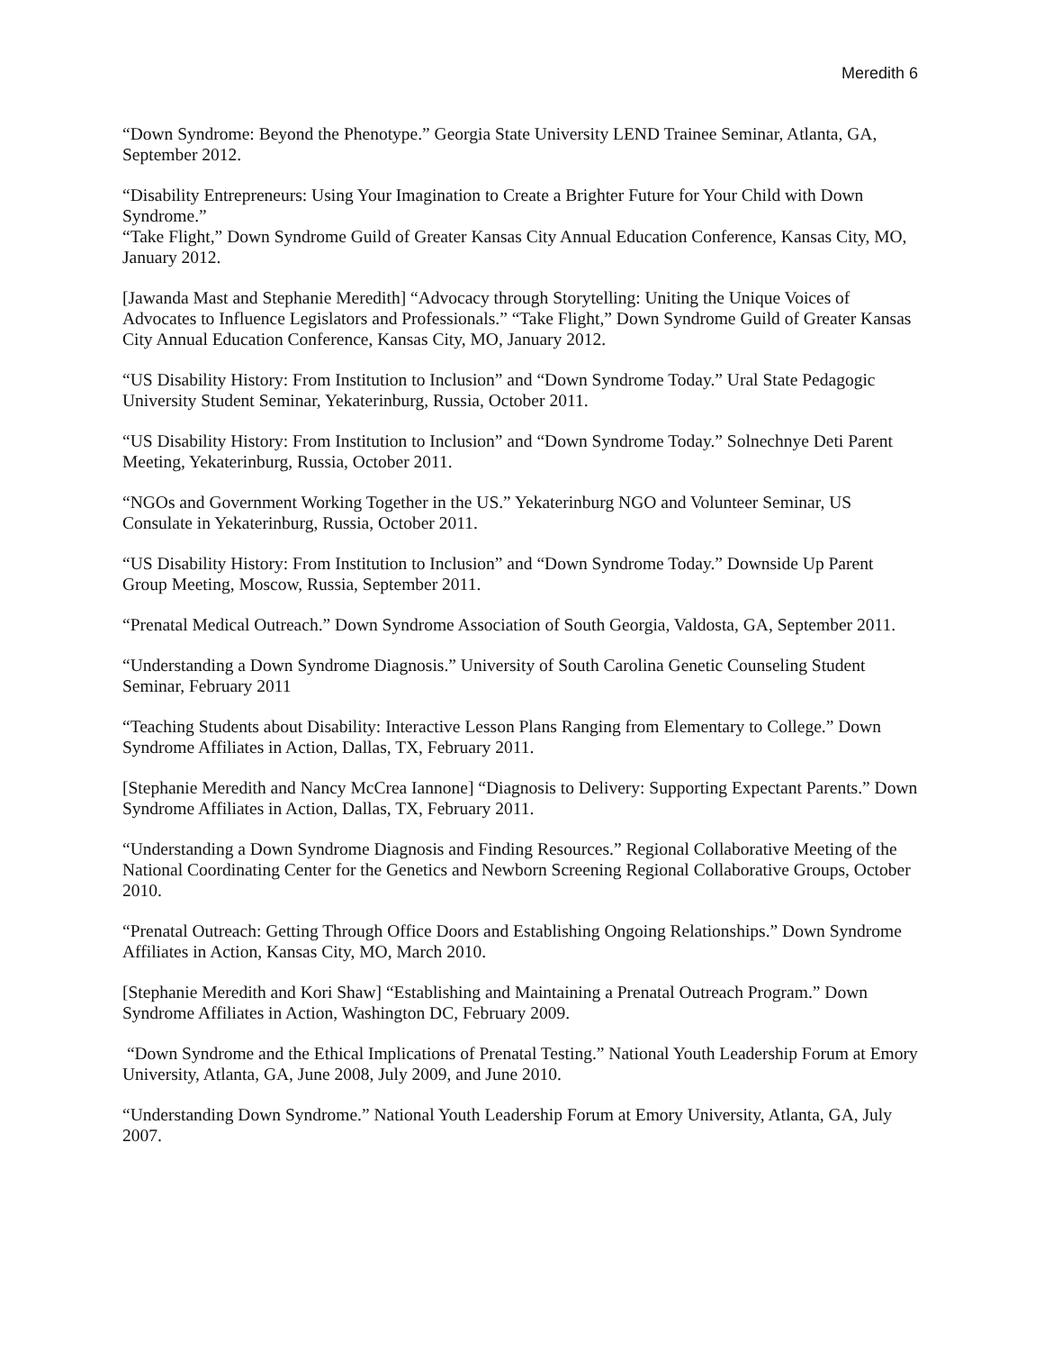Meredith 6
“Down Syndrome: Beyond the Phenotype.” Georgia State University LEND Trainee Seminar, Atlanta, GA, September 2012.
“Disability Entrepreneurs: Using Your Imagination to Create a Brighter Future for Your Child with Down Syndrome.”
“Take Flight,” Down Syndrome Guild of Greater Kansas City Annual Education Conference, Kansas City, MO, January 2012.
[Jawanda Mast and Stephanie Meredith] “Advocacy through Storytelling: Uniting the Unique Voices of Advocates to Influence Legislators and Professionals.” “Take Flight,” Down Syndrome Guild of Greater Kansas City Annual Education Conference, Kansas City, MO, January 2012.
“US Disability History: From Institution to Inclusion” and “Down Syndrome Today.” Ural State Pedagogic University Student Seminar, Yekaterinburg, Russia, October 2011.
“US Disability History: From Institution to Inclusion” and “Down Syndrome Today.” Solnechnye Deti Parent Meeting, Yekaterinburg, Russia, October 2011.
“NGOs and Government Working Together in the US.” Yekaterinburg NGO and Volunteer Seminar, US Consulate in Yekaterinburg, Russia, October 2011.
“US Disability History: From Institution to Inclusion” and “Down Syndrome Today.” Downside Up Parent Group Meeting, Moscow, Russia, September 2011.
“Prenatal Medical Outreach.” Down Syndrome Association of South Georgia, Valdosta, GA, September 2011.
“Understanding a Down Syndrome Diagnosis.” University of South Carolina Genetic Counseling Student Seminar, February 2011
“Teaching Students about Disability: Interactive Lesson Plans Ranging from Elementary to College.” Down Syndrome Affiliates in Action, Dallas, TX, February 2011.
[Stephanie Meredith and Nancy McCrea Iannone] “Diagnosis to Delivery: Supporting Expectant Parents.” Down Syndrome Affiliates in Action, Dallas, TX, February 2011.
“Understanding a Down Syndrome Diagnosis and Finding Resources.” Regional Collaborative Meeting of the National Coordinating Center for the Genetics and Newborn Screening Regional Collaborative Groups, October 2010.
“Prenatal Outreach: Getting Through Office Doors and Establishing Ongoing Relationships.” Down Syndrome Affiliates in Action, Kansas City, MO, March 2010.
[Stephanie Meredith and Kori Shaw] “Establishing and Maintaining a Prenatal Outreach Program.” Down Syndrome Affiliates in Action, Washington DC, February 2009.
“Down Syndrome and the Ethical Implications of Prenatal Testing.” National Youth Leadership Forum at Emory University, Atlanta, GA, June 2008, July 2009, and June 2010.
“Understanding Down Syndrome.” National Youth Leadership Forum at Emory University, Atlanta, GA, July 2007.